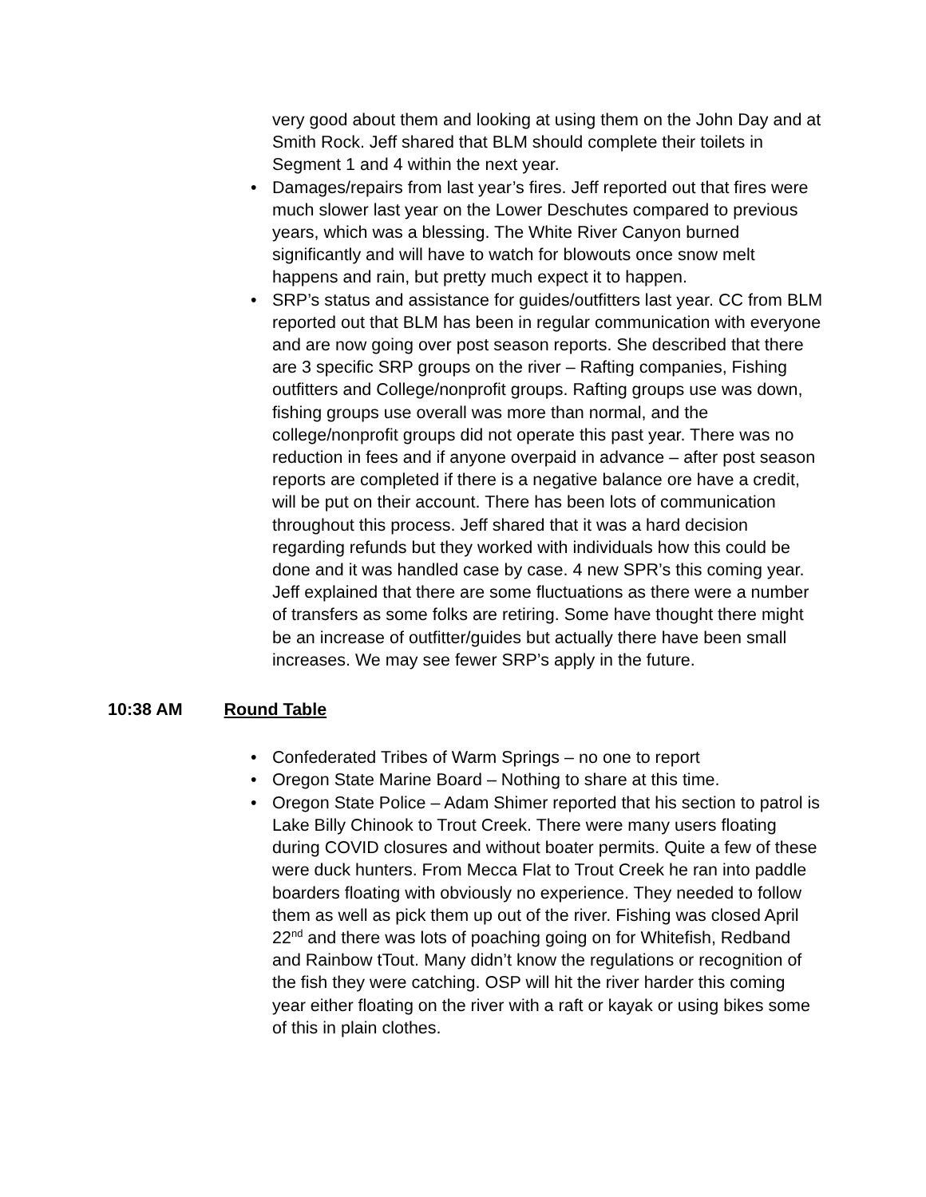very good about them and looking at using them on the John Day and at Smith Rock. Jeff shared that BLM should complete their toilets in Segment 1 and 4 within the next year.
• Damages/repairs from last year’s fires. Jeff reported out that fires were much slower last year on the Lower Deschutes compared to previous years, which was a blessing. The White River Canyon burned significantly and will have to watch for blowouts once snow melt happens and rain, but pretty much expect it to happen.
• SRP’s status and assistance for guides/outfitters last year. CC from BLM reported out that BLM has been in regular communication with everyone and are now going over post season reports. She described that there are 3 specific SRP groups on the river – Rafting companies, Fishing outfitters and College/nonprofit groups. Rafting groups use was down, fishing groups use overall was more than normal, and the college/nonprofit groups did not operate this past year. There was no reduction in fees and if anyone overpaid in advance – after post season reports are completed if there is a negative balance ore have a credit, will be put on their account. There has been lots of communication throughout this process. Jeff shared that it was a hard decision regarding refunds but they worked with individuals how this could be done and it was handled case by case. 4 new SPR’s this coming year. Jeff explained that there are some fluctuations as there were a number of transfers as some folks are retiring. Some have thought there might be an increase of outfitter/guides but actually there have been small increases. We may see fewer SRP’s apply in the future.
10:38 AM Round Table
• Confederated Tribes of Warm Springs – no one to report
• Oregon State Marine Board – Nothing to share at this time.
• Oregon State Police – Adam Shimer reported that his section to patrol is Lake Billy Chinook to Trout Creek. There were many users floating during COVID closures and without boater permits. Quite a few of these were duck hunters. From Mecca Flat to Trout Creek he ran into paddle boarders floating with obviously no experience. They needed to follow them as well as pick them up out of the river. Fishing was closed April 22<sup>nd</sup> and there was lots of poaching going on for Whitefish, Redband and Rainbow tTout. Many didn’t know the regulations or recognition of the fish they were catching. OSP will hit the river harder this coming year either floating on the river with a raft or kayak or using bikes some of this in plain clothes.